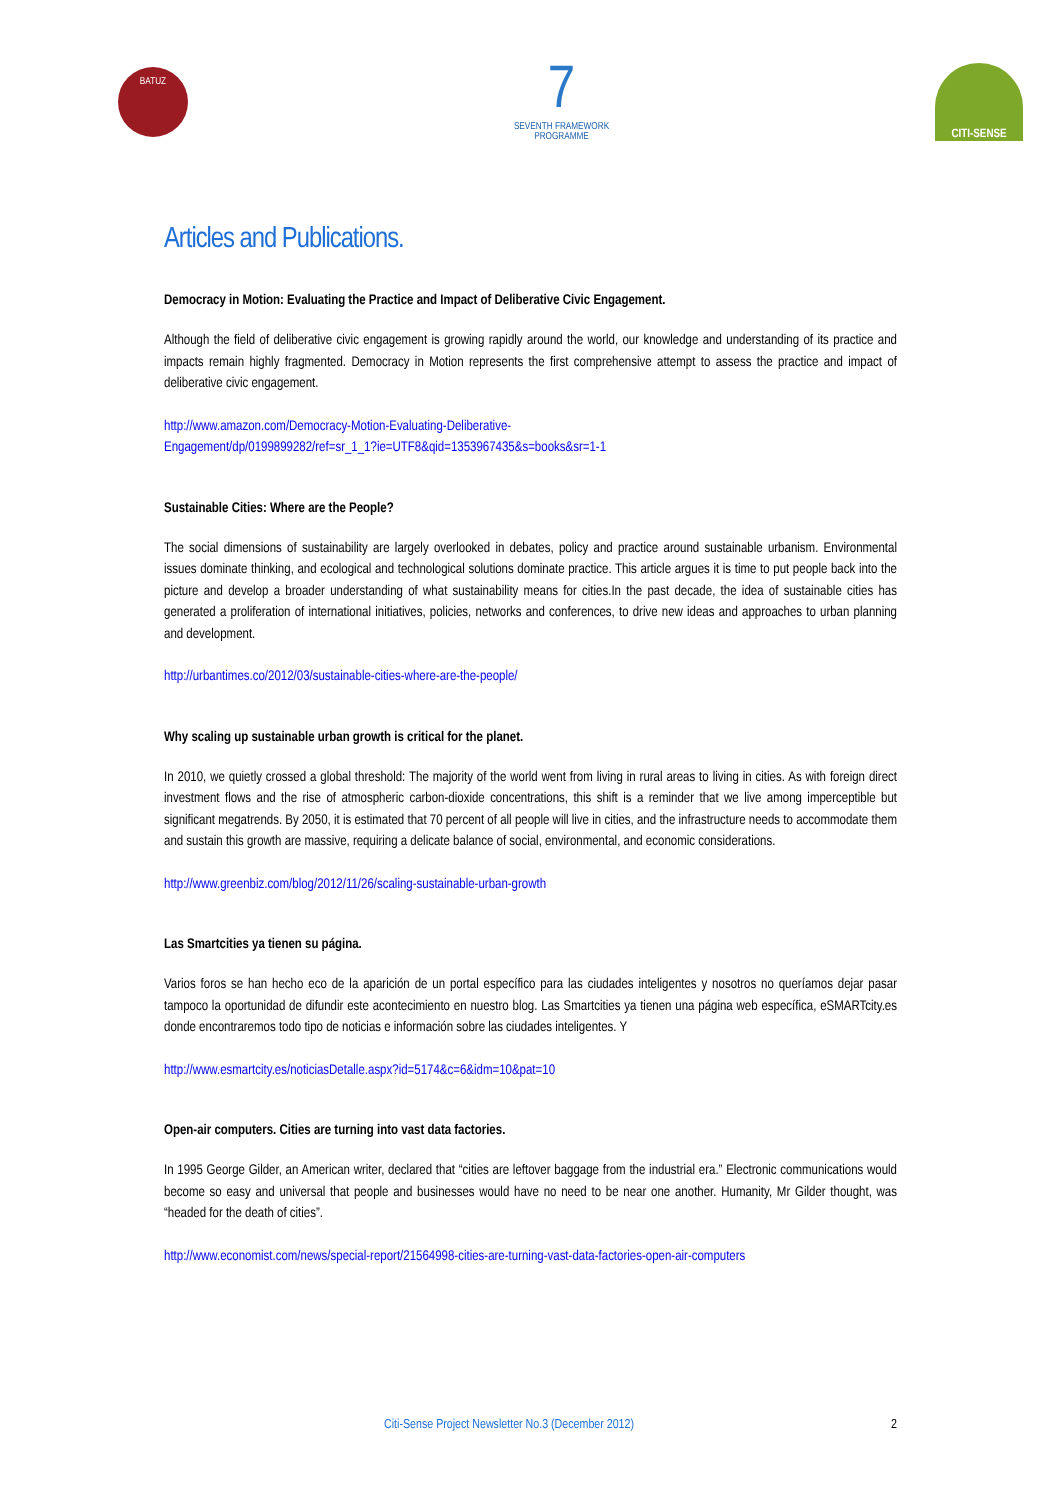BATUZ
7
SEVENTH FRAMEWORK
PROGRAMME
CITI-SENSE
Articles and Publications.
Democracy in Motion: Evaluating the Practice and Impact of Deliberative Civic Engagement.
Although the field of deliberative civic engagement is growing rapidly around the world, our knowledge and understanding of its practice and impacts remain highly fragmented. Democracy in Motion represents the first comprehensive attempt to assess the practice and impact of deliberative civic engagement.
http://www.amazon.com/Democracy-Motion-Evaluating-Deliberative-
Engagement/dp/0199899282/ref=sr_1_1?ie=UTF8&qid=1353967435&s=books&sr=1-1
Sustainable Cities: Where are the People?
The social dimensions of sustainability are largely overlooked in debates, policy and practice around sustainable urbanism. Environmental issues dominate thinking, and ecological and technological solutions dominate practice. This article argues it is time to put people back into the picture and develop a broader understanding of what sustainability means for cities.In the past decade, the idea of sustainable cities has generated a proliferation of international initiatives, policies, networks and conferences, to drive new ideas and approaches to urban planning and development.
http://urbantimes.co/2012/03/sustainable-cities-where-are-the-people/
Why scaling up sustainable urban growth is critical for the planet.
In 2010, we quietly crossed a global threshold: The majority of the world went from living in rural areas to living in cities. As with foreign direct investment flows and the rise of atmospheric carbon-dioxide concentrations, this shift is a reminder that we live among imperceptible but significant megatrends. By 2050, it is estimated that 70 percent of all people will live in cities, and the infrastructure needs to accommodate them and sustain this growth are massive, requiring a delicate balance of social, environmental, and economic considerations.
http://www.greenbiz.com/blog/2012/11/26/scaling-sustainable-urban-growth
Las Smartcities ya tienen su página.
Varios foros se han hecho eco de la aparición de un portal específico para las ciudades inteligentes y nosotros no queríamos dejar pasar tampoco la oportunidad de difundir este acontecimiento en nuestro blog. Las Smartcities ya tienen una página web específica, eSMARTcity.es donde encontraremos todo tipo de noticias e información sobre las ciudades inteligentes. Y
http://www.esmartcity.es/noticiasDetalle.aspx?id=5174&c=6&idm=10&pat=10
Open-air computers. Cities are turning into vast data factories.
In 1995 George Gilder, an American writer, declared that “cities are leftover baggage from the industrial era.” Electronic communications would become so easy and universal that people and businesses would have no need to be near one another. Humanity, Mr Gilder thought, was “headed for the death of cities”.
http://www.economist.com/news/special-report/21564998-cities-are-turning-vast-data-factories-open-air-computers
Citi-Sense Project Newsletter No.3 (December 2012) 2